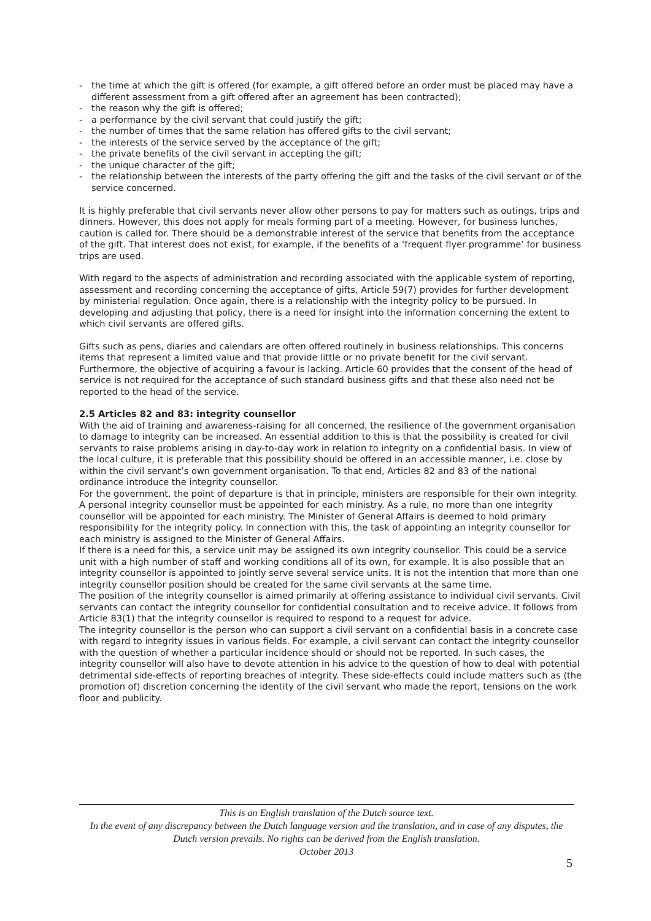- the time at which the gift is offered (for example, a gift offered before an order must be placed may have a different assessment from a gift offered after an agreement has been contracted);
- the reason why the gift is offered;
- a performance by the civil servant that could justify the gift;
- the number of times that the same relation has offered gifts to the civil servant;
- the interests of the service served by the acceptance of the gift;
- the private benefits of the civil servant in accepting the gift;
- the unique character of the gift;
- the relationship between the interests of the party offering the gift and the tasks of the civil servant or of the service concerned.
It is highly preferable that civil servants never allow other persons to pay for matters such as outings, trips and dinners. However, this does not apply for meals forming part of a meeting. However, for business lunches, caution is called for. There should be a demonstrable interest of the service that benefits from the acceptance of the gift. That interest does not exist, for example, if the benefits of a ‘frequent flyer programme’ for business trips are used.
With regard to the aspects of administration and recording associated with the applicable system of reporting, assessment and recording concerning the acceptance of gifts, Article 59(7) provides for further development by ministerial regulation. Once again, there is a relationship with the integrity policy to be pursued. In developing and adjusting that policy, there is a need for insight into the information concerning the extent to which civil servants are offered gifts.
Gifts such as pens, diaries and calendars are often offered routinely in business relationships. This concerns items that represent a limited value and that provide little or no private benefit for the civil servant. Furthermore, the objective of acquiring a favour is lacking. Article 60 provides that the consent of the head of service is not required for the acceptance of such standard business gifts and that these also need not be reported to the head of the service.
2.5 Articles 82 and 83: integrity counsellor
With the aid of training and awareness-raising for all concerned, the resilience of the government organisation to damage to integrity can be increased. An essential addition to this is that the possibility is created for civil servants to raise problems arising in day-to-day work in relation to integrity on a confidential basis. In view of the local culture, it is preferable that this possibility should be offered in an accessible manner, i.e. close by within the civil servant’s own government organisation. To that end, Articles 82 and 83 of the national ordinance introduce the integrity counsellor.
For the government, the point of departure is that in principle, ministers are responsible for their own integrity. A personal integrity counsellor must be appointed for each ministry. As a rule, no more than one integrity counsellor will be appointed for each ministry. The Minister of General Affairs is deemed to hold primary responsibility for the integrity policy. In connection with this, the task of appointing an integrity counsellor for each ministry is assigned to the Minister of General Affairs.
If there is a need for this, a service unit may be assigned its own integrity counsellor. This could be a service unit with a high number of staff and working conditions all of its own, for example. It is also possible that an integrity counsellor is appointed to jointly serve several service units. It is not the intention that more than one integrity counsellor position should be created for the same civil servants at the same time.
The position of the integrity counsellor is aimed primarily at offering assistance to individual civil servants. Civil servants can contact the integrity counsellor for confidential consultation and to receive advice. It follows from Article 83(1) that the integrity counsellor is required to respond to a request for advice.
The integrity counsellor is the person who can support a civil servant on a confidential basis in a concrete case with regard to integrity issues in various fields. For example, a civil servant can contact the integrity counsellor with the question of whether a particular incidence should or should not be reported. In such cases, the integrity counsellor will also have to devote attention in his advice to the question of how to deal with potential detrimental side-effects of reporting breaches of integrity. These side-effects could include matters such as (the promotion of) discretion concerning the identity of the civil servant who made the report, tensions on the work floor and publicity.
This is an English translation of the Dutch source text.
In the event of any discrepancy between the Dutch language version and the translation, and in case of any disputes, the Dutch version prevails. No rights can be derived from the English translation.
October 2013
5